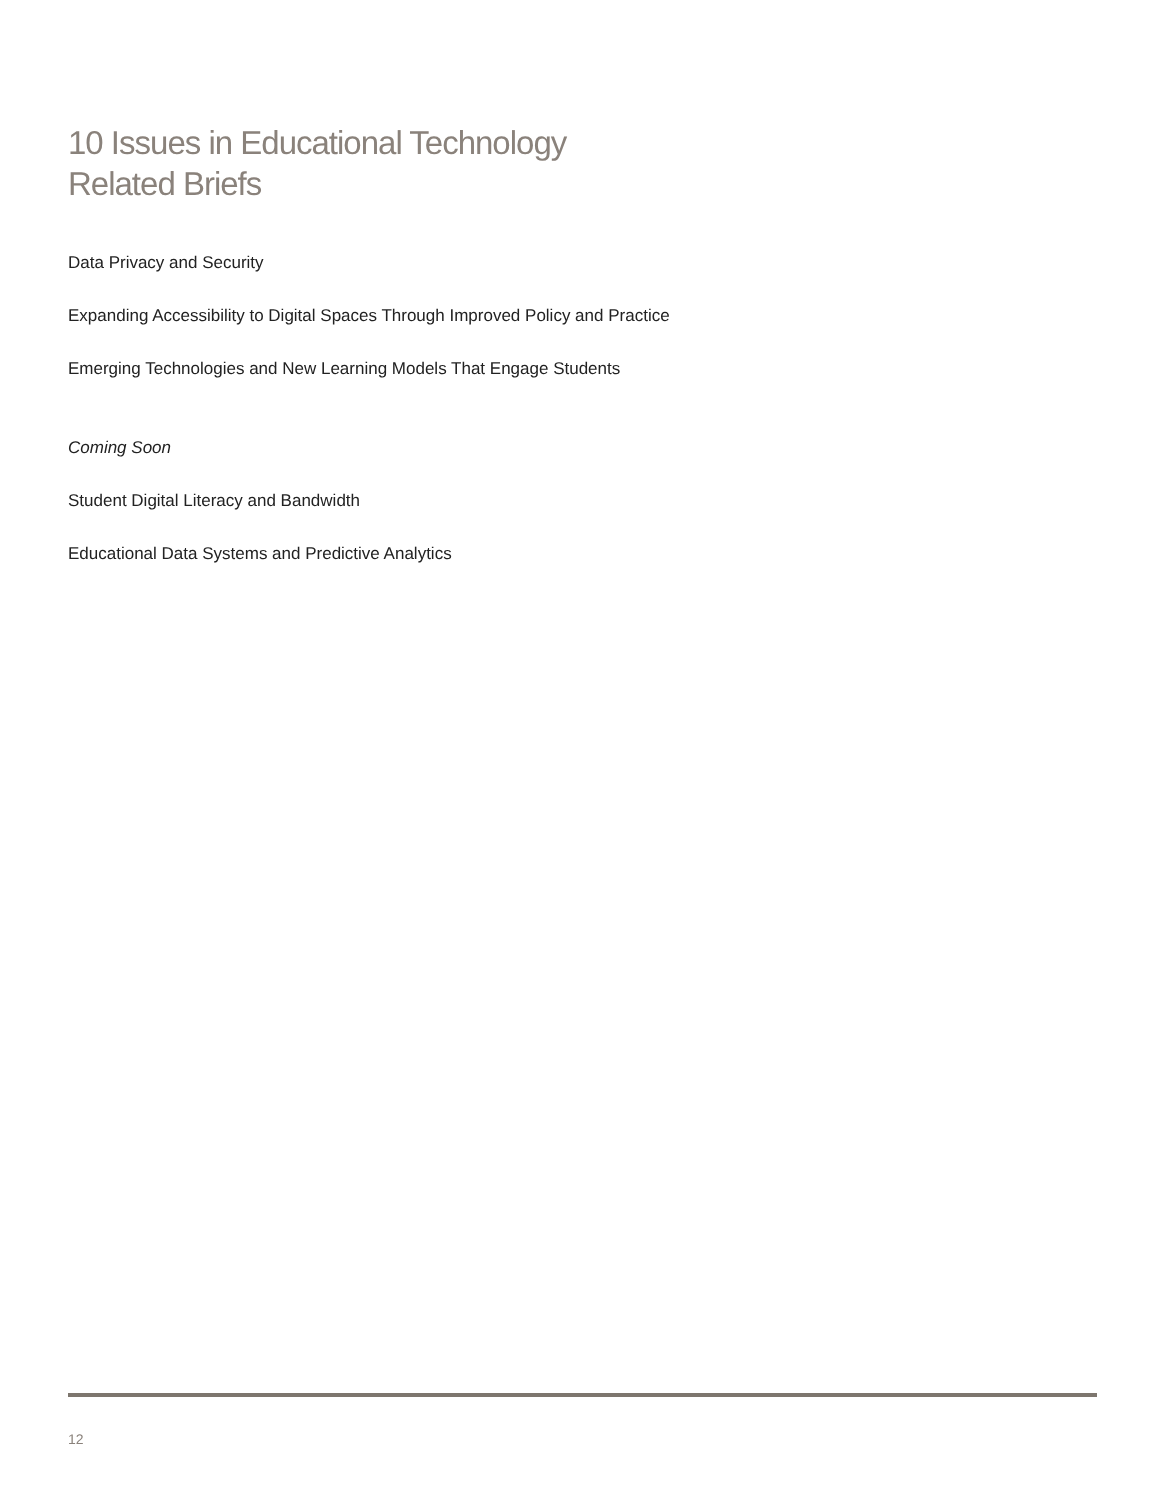10 Issues in Educational Technology
Related Briefs
Data Privacy and Security
Expanding Accessibility to Digital Spaces Through Improved Policy and Practice
Emerging Technologies and New Learning Models That Engage Students
Coming Soon
Student Digital Literacy and Bandwidth
Educational Data Systems and Predictive Analytics
12